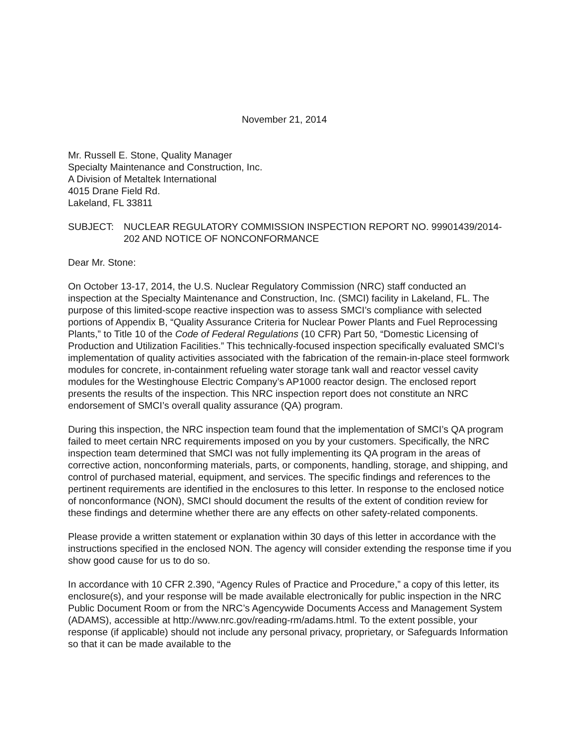November 21, 2014
Mr. Russell E. Stone, Quality Manager
Specialty Maintenance and Construction, Inc.
A Division of Metaltek International
4015 Drane Field Rd.
Lakeland, FL 33811
SUBJECT: NUCLEAR REGULATORY COMMISSION INSPECTION REPORT NO. 99901439/2014-202 AND NOTICE OF NONCONFORMANCE
Dear Mr. Stone:
On October 13-17, 2014, the U.S. Nuclear Regulatory Commission (NRC) staff conducted an inspection at the Specialty Maintenance and Construction, Inc. (SMCI) facility in Lakeland, FL. The purpose of this limited-scope reactive inspection was to assess SMCI’s compliance with selected portions of Appendix B, “Quality Assurance Criteria for Nuclear Power Plants and Fuel Reprocessing Plants,” to Title 10 of the Code of Federal Regulations (10 CFR) Part 50, “Domestic Licensing of Production and Utilization Facilities.” This technically-focused inspection specifically evaluated SMCI’s implementation of quality activities associated with the fabrication of the remain-in-place steel formwork modules for concrete, in-containment refueling water storage tank wall and reactor vessel cavity modules for the Westinghouse Electric Company’s AP1000 reactor design. The enclosed report presents the results of the inspection. This NRC inspection report does not constitute an NRC endorsement of SMCI’s overall quality assurance (QA) program.
During this inspection, the NRC inspection team found that the implementation of SMCI’s QA program failed to meet certain NRC requirements imposed on you by your customers. Specifically, the NRC inspection team determined that SMCI was not fully implementing its QA program in the areas of corrective action, nonconforming materials, parts, or components, handling, storage, and shipping, and control of purchased material, equipment, and services. The specific findings and references to the pertinent requirements are identified in the enclosures to this letter. In response to the enclosed notice of nonconformance (NON), SMCI should document the results of the extent of condition review for these findings and determine whether there are any effects on other safety-related components.
Please provide a written statement or explanation within 30 days of this letter in accordance with the instructions specified in the enclosed NON. The agency will consider extending the response time if you show good cause for us to do so.
In accordance with 10 CFR 2.390, “Agency Rules of Practice and Procedure,” a copy of this letter, its enclosure(s), and your response will be made available electronically for public inspection in the NRC Public Document Room or from the NRC’s Agencywide Documents Access and Management System (ADAMS), accessible at http://www.nrc.gov/reading-rm/adams.html. To the extent possible, your response (if applicable) should not include any personal privacy, proprietary, or Safeguards Information so that it can be made available to the